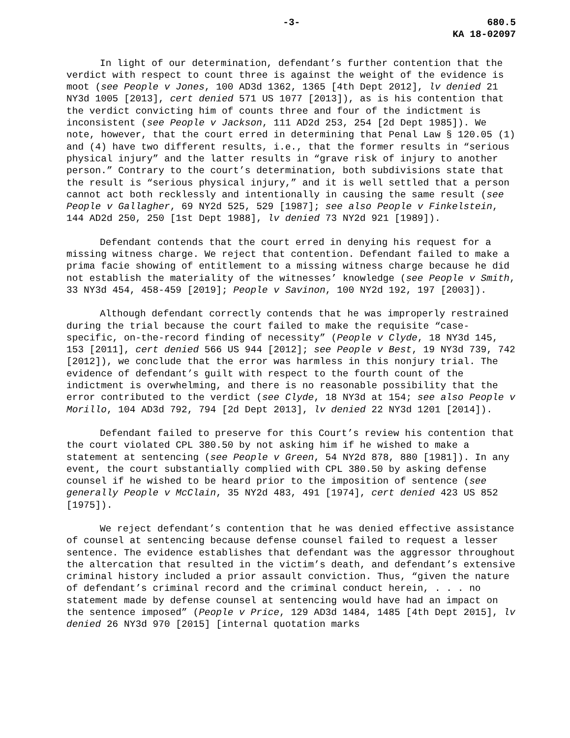-3- 680.5
KA 18-02097
In light of our determination, defendant’s further contention that the verdict with respect to count three is against the weight of the evidence is moot (see People v Jones, 100 AD3d 1362, 1365 [4th Dept 2012], lv denied 21 NY3d 1005 [2013], cert denied 571 US 1077 [2013]), as is his contention that the verdict convicting him of counts three and four of the indictment is inconsistent (see People v Jackson, 111 AD2d 253, 254 [2d Dept 1985]). We note, however, that the court erred in determining that Penal Law § 120.05 (1) and (4) have two different results, i.e., that the former results in “serious physical injury” and the latter results in “grave risk of injury to another person.” Contrary to the court’s determination, both subdivisions state that the result is “serious physical injury,” and it is well settled that a person cannot act both recklessly and intentionally in causing the same result (see People v Gallagher, 69 NY2d 525, 529 [1987]; see also People v Finkelstein, 144 AD2d 250, 250 [1st Dept 1988], lv denied 73 NY2d 921 [1989]).
Defendant contends that the court erred in denying his request for a missing witness charge. We reject that contention. Defendant failed to make a prima facie showing of entitlement to a missing witness charge because he did not establish the materiality of the witnesses’ knowledge (see People v Smith, 33 NY3d 454, 458-459 [2019]; People v Savinon, 100 NY2d 192, 197 [2003]).
Although defendant correctly contends that he was improperly restrained during the trial because the court failed to make the requisite “case-specific, on-the-record finding of necessity” (People v Clyde, 18 NY3d 145, 153 [2011], cert denied 566 US 944 [2012]; see People v Best, 19 NY3d 739, 742 [2012]), we conclude that the error was harmless in this nonjury trial. The evidence of defendant’s guilt with respect to the fourth count of the indictment is overwhelming, and there is no reasonable possibility that the error contributed to the verdict (see Clyde, 18 NY3d at 154; see also People v Morillo, 104 AD3d 792, 794 [2d Dept 2013], lv denied 22 NY3d 1201 [2014]).
Defendant failed to preserve for this Court’s review his contention that the court violated CPL 380.50 by not asking him if he wished to make a statement at sentencing (see People v Green, 54 NY2d 878, 880 [1981]). In any event, the court substantially complied with CPL 380.50 by asking defense counsel if he wished to be heard prior to the imposition of sentence (see generally People v McClain, 35 NY2d 483, 491 [1974], cert denied 423 US 852 [1975]).
We reject defendant’s contention that he was denied effective assistance of counsel at sentencing because defense counsel failed to request a lesser sentence. The evidence establishes that defendant was the aggressor throughout the altercation that resulted in the victim’s death, and defendant’s extensive criminal history included a prior assault conviction. Thus, “given the nature of defendant’s criminal record and the criminal conduct herein, . . . no statement made by defense counsel at sentencing would have had an impact on the sentence imposed” (People v Price, 129 AD3d 1484, 1485 [4th Dept 2015], lv denied 26 NY3d 970 [2015] [internal quotation marks